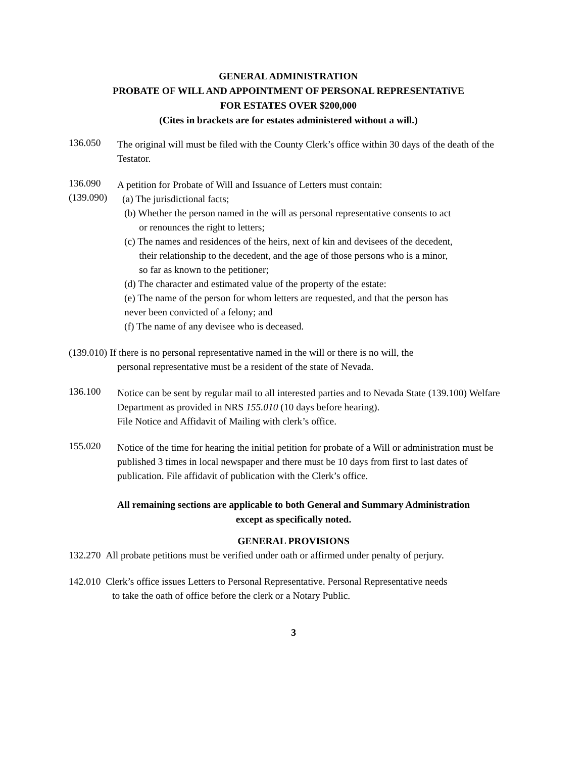GENERAL ADMINISTRATION
PROBATE OF WILL AND APPOINTMENT OF PERSONAL REPRESENTATiVE
FOR ESTATES OVER $200,000
(Cites in brackets are for estates administered without a will.)
136.050
The original will must be filed with the County Clerk’s office within 30 days of the death of the Testator.
136.090
A petition for Probate of Will and Issuance of Letters must contain:
(139.090)
(a) The jurisdictional facts;
(b) Whether the person named in the will as personal representative consents to act
or renounces the right to letters;
(c) The names and residences of the heirs, next of kin and devisees of the decedent,
their relationship to the decedent, and the age of those persons who is a minor,
so far as known to the petitioner;
(d) The character and estimated value of the property of the estate:
(e) The name of the person for whom letters are requested, and that the person has
never been convicted of a felony; and
(f) The name of any devisee who is deceased.
(139.010) If there is no personal representative named in the will or there is no will, the
personal representative must be a resident of the state of Nevada.
136.100
Notice can be sent by regular mail to all interested parties and to Nevada State (139.100) Welfare Department as provided in NRS 155.010 (10 days before hearing).
File Notice and Affidavit of Mailing with clerk’s office.
155.020
Notice of the time for hearing the initial petition for probate of a Will or administration must be published 3 times in local newspaper and there must be 10 days from first to last dates of publication. File affidavit of publication with the Clerk’s office.
All remaining sections are applicable to both General and Summary Administration
except as specifically noted.
GENERAL PROVISIONS
132.270 All probate petitions must be verified under oath or affirmed under penalty of perjury.
142.010 Clerk’s office issues Letters to Personal Representative. Personal Representative needs
to take the oath of office before the clerk or a Notary Public.
3